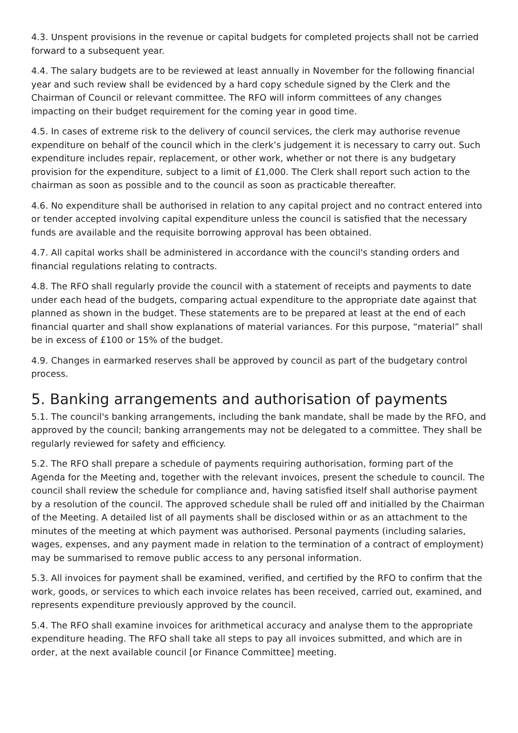4.3. Unspent provisions in the revenue or capital budgets for completed projects shall not be carried forward to a subsequent year.
4.4. The salary budgets are to be reviewed at least annually in November for the following financial year and such review shall be evidenced by a hard copy schedule signed by the Clerk and the Chairman of Council or relevant committee. The RFO will inform committees of any changes impacting on their budget requirement for the coming year in good time.
4.5. In cases of extreme risk to the delivery of council services, the clerk may authorise revenue expenditure on behalf of the council which in the clerk’s judgement it is necessary to carry out. Such expenditure includes repair, replacement, or other work, whether or not there is any budgetary provision for the expenditure, subject to a limit of £1,000. The Clerk shall report such action to the chairman as soon as possible and to the council as soon as practicable thereafter.
4.6. No expenditure shall be authorised in relation to any capital project and no contract entered into or tender accepted involving capital expenditure unless the council is satisfied that the necessary funds are available and the requisite borrowing approval has been obtained.
4.7. All capital works shall be administered in accordance with the council's standing orders and financial regulations relating to contracts.
4.8. The RFO shall regularly provide the council with a statement of receipts and payments to date under each head of the budgets, comparing actual expenditure to the appropriate date against that planned as shown in the budget. These statements are to be prepared at least at the end of each financial quarter and shall show explanations of material variances. For this purpose, “material” shall be in excess of £100 or 15% of the budget.
4.9. Changes in earmarked reserves shall be approved by council as part of the budgetary control process.
5. Banking arrangements and authorisation of payments
5.1. The council's banking arrangements, including the bank mandate, shall be made by the RFO, and approved by the council; banking arrangements may not be delegated to a committee. They shall be regularly reviewed for safety and efficiency.
5.2. The RFO shall prepare a schedule of payments requiring authorisation, forming part of the Agenda for the Meeting and, together with the relevant invoices, present the schedule to council. The council shall review the schedule for compliance and, having satisfied itself shall authorise payment by a resolution of the council. The approved schedule shall be ruled off and initialled by the Chairman of the Meeting. A detailed list of all payments shall be disclosed within or as an attachment to the minutes of the meeting at which payment was authorised. Personal payments (including salaries, wages, expenses, and any payment made in relation to the termination of a contract of employment) may be summarised to remove public access to any personal information.
5.3. All invoices for payment shall be examined, verified, and certified by the RFO to confirm that the work, goods, or services to which each invoice relates has been received, carried out, examined, and represents expenditure previously approved by the council.
5.4. The RFO shall examine invoices for arithmetical accuracy and analyse them to the appropriate expenditure heading. The RFO shall take all steps to pay all invoices submitted, and which are in order, at the next available council [or Finance Committee] meeting.